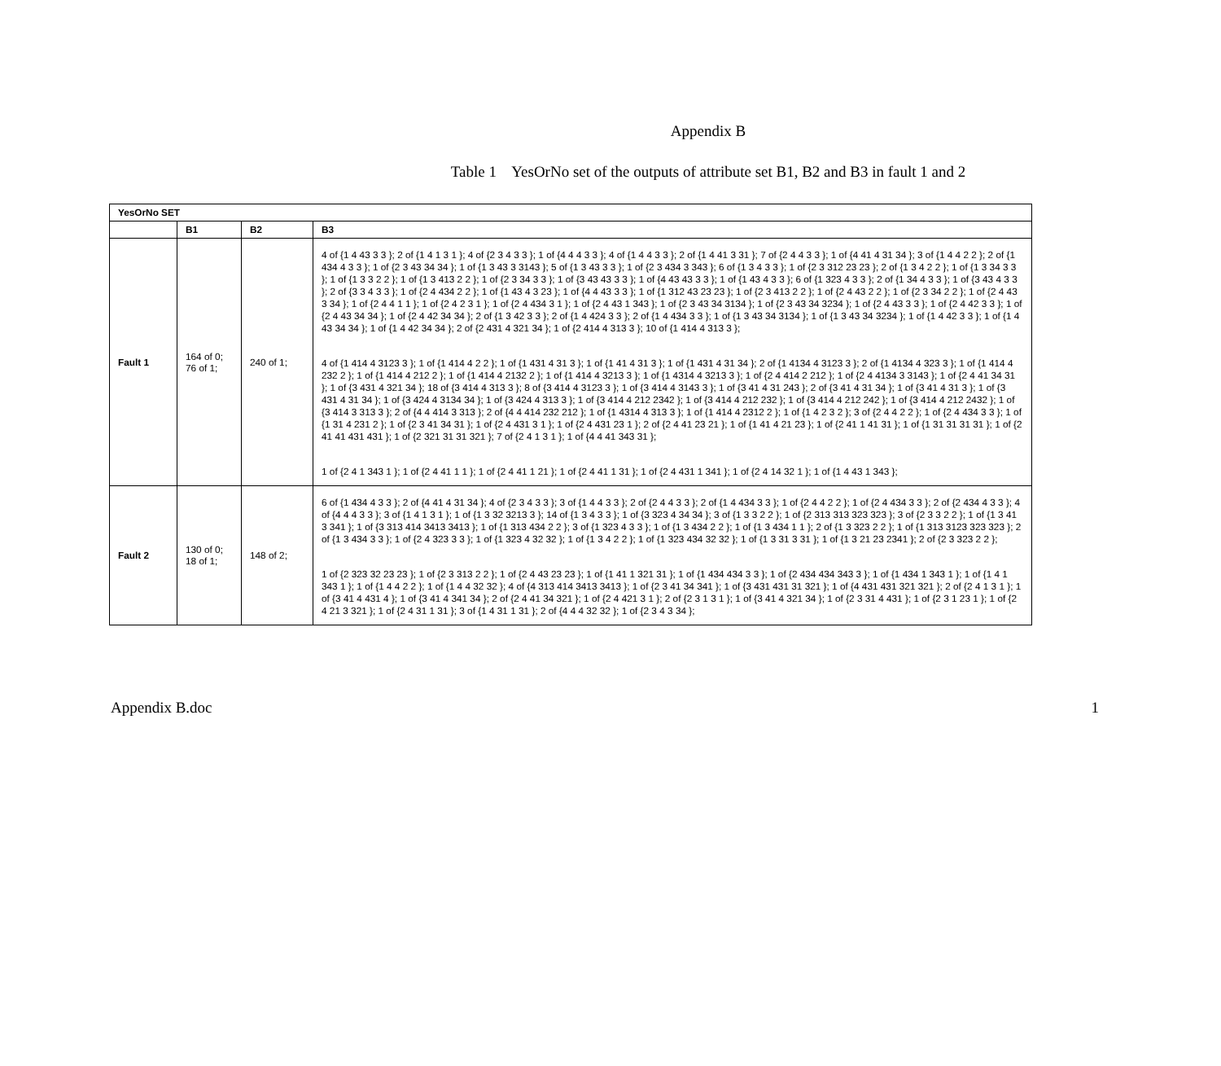Appendix B
Table 1 YesOrNo set of the outputs of attribute set B1, B2 and B3 in fault 1 and 2
| YesOrNo SET | | | |
| --- | --- | --- | --- |
| | B1 | B2 | B3 |
| Fault 1 | 164 of 0; 76 of 1; | 240 of 1; | 4 of {1 4 43 3 3 }; 2 of {1 4 1 3 1 }; 4 of {2 3 4 3 3 }; 1 of {4 4 4 3 3 }; 4 of {1 4 4 3 3 }; 2 of {1 4 41 3 31 }; 7 of {2 4 4 3 3 }; 1 of {4 41 4 31 34 }; 3 of {1 4 4 2 2 }; 2 of {1 434 4 3 3 }; 1 of {2 3 43 34 34 }; 1 of {1 3 43 3 3143 }; 5 of {1 3 43 3 3 }; 1 of {2 3 434 3 343 }; 6 of {1 3 4 3 3 }; 1 of {2 3 312 23 23 }; 2 of {1 3 4 2 2 }; 1 of {1 3 34 3 3 }; 1 of {1 3 3 2 2 }; 1 of {1 3 413 2 2 }; 1 of {2 3 34 3 3 }; 1 of {3 43 43 3 3 }; 1 of {4 43 43 3 3 }; 1 of {1 43 4 3 3 }; 6 of {1 323 4 3 3 }; 2 of {1 34 4 3 3 }; 1 of {3 43 4 3 3 }; 2 of {3 3 4 3 3 }; 1 of {2 4 434 2 2 }; 1 of {1 43 4 3 23 }; 1 of {4 4 43 3 3 }; 1 of {1 312 43 23 23 }; 1 of {2 3 413 2 2 }; 1 of {2 4 43 2 2 }; 1 of {2 3 34 2 2 }; 1 of {2 4 43 3 34 }; 1 of {2 4 4 1 1 }; 1 of {2 4 2 3 1 }; 1 of {2 4 434 3 1 }; 1 of {2 4 43 1 343 }; 1 of {2 3 43 34 3134 }; 1 of {2 3 43 34 3234 }; 1 of {2 4 43 3 3 }; 1 of {2 4 42 3 3 }; 1 of {2 4 43 34 34 }; 1 of {2 4 42 34 34 }; 2 of {1 3 42 3 3 }; 2 of {1 4 424 3 3 }; 2 of {1 4 434 3 3 }; 1 of {1 3 43 34 3134 }; 1 of {1 3 43 34 3234 }; 1 of {1 4 42 3 3 }; 1 of {1 4 43 34 34 }; 1 of {1 4 42 34 34 }; 2 of {2 431 4 321 34 }; 1 of {2 414 4 313 3 }; 10 of {1 414 4 313 3 }; 4 of {1 414 4 3123 3 }; 1 of {1 414 4 2 2 }; 1 of {1 431 4 31 3 }; 1 of {1 41 4 31 3 }; 1 of {1 431 4 31 34 }; 2 of {1 4134 4 3123 3 }; 2 of {1 4134 4 323 3 }; 1 of {1 414 4 232 2 }; 1 of {1 414 4 212 2 }; 1 of {1 414 4 2132 2 }; 1 of {1 414 4 3213 3 }; 1 of {1 4314 4 3213 3 }; 1 of {2 4 414 2 212 }; 1 of {2 4 4134 3 3143 }; 1 of {2 4 41 34 31 }; 1 of {3 431 4 321 34 }; 18 of {3 414 4 313 3 }; 8 of {3 414 4 3123 3 }; 1 of {3 414 4 3143 3 }; 1 of {3 41 4 31 243 }; 2 of {3 41 4 31 34 }; 1 of {3 41 4 31 3 }; 1 of {3 431 4 31 34 }; 1 of {3 424 4 3134 34 }; 1 of {3 424 4 313 3 }; 1 of {3 414 4 212 2342 }; 1 of {3 414 4 212 232 }; 1 of {3 414 4 212 242 }; 1 of {3 414 4 212 2432 }; 1 of {3 414 3 313 3 }; 2 of {4 4 414 3 313 }; 2 of {4 4 414 232 212 }; 1 of {1 4314 4 313 3 }; 1 of {1 414 4 2312 2 }; 1 of {1 4 2 3 2 }; 3 of {2 4 4 2 2 }; 1 of {2 4 434 3 3 }; 1 of {1 31 4 231 2 }; 1 of {2 3 41 34 31 }; 1 of {2 4 431 3 1 }; 1 of {2 4 431 23 1 }; 2 of {2 4 41 23 21 }; 1 of {1 41 4 21 23 }; 1 of {2 41 1 41 31 }; 1 of {1 31 31 31 31 }; 1 of {2 41 41 431 431 }; 1 of {2 321 31 31 321 }; 7 of {2 4 1 3 1 }; 1 of {4 4 41 343 31 }; 1 of {2 4 1 343 1 }; 1 of {2 4 41 1 1 }; 1 of {2 4 41 1 21 }; 1 of {2 4 41 1 31 }; 1 of {2 4 431 1 341 }; 1 of {2 4 14 32 1 }; 1 of {1 4 43 1 343 }; |
| Fault 2 | 130 of 0; 18 of 1; | 148 of 2; | 6 of {1 434 4 3 3 }; 2 of {4 41 4 31 34 }; 4 of {2 3 4 3 3 }; 3 of {1 4 4 3 3 }; 2 of {2 4 4 3 3 }; 2 of {1 4 434 3 3 }; 1 of {2 4 4 2 2 }; 1 of {2 4 434 3 3 }; 2 of {2 434 4 3 3 }; 4 of {4 4 4 3 3 }; 3 of {1 4 1 3 1 }; 1 of {1 3 32 3213 3 }; 14 of {1 3 4 3 3 }; 1 of {3 323 4 34 34 }; 3 of {1 3 3 2 2 }; 1 of {2 313 313 323 323 }; 3 of {2 3 3 2 2 }; 1 of {1 3 41 3 341 }; 1 of {3 313 414 3413 3413 }; 1 of {1 313 434 2 2 }; 3 of {1 323 4 3 3 }; 1 of {1 3 434 2 2 }; 1 of {1 3 434 1 1 }; 2 of {1 3 323 2 2 }; 1 of {1 313 3123 323 323 }; 2 of {1 3 434 3 3 }; 1 of {2 4 323 3 3 }; 1 of {1 323 4 32 32 }; 1 of {1 3 4 2 2 }; 1 of {1 323 434 32 32 }; 1 of {1 3 31 3 31 }; 1 of {1 3 21 23 2341 }; 2 of {2 3 323 2 2 }; 1 of {2 323 32 23 23 }; 1 of {2 3 313 2 2 }; 1 of {2 4 43 23 23 }; 1 of {1 41 1 321 31 }; 1 of {1 434 434 3 3 }; 1 of {2 434 434 343 3 }; 1 of {1 434 1 343 1 }; 1 of {1 4 1 343 1 }; 1 of {1 4 4 2 2 }; 1 of {1 4 4 32 32 }; 4 of {4 313 414 3413 3413 }; 1 of {2 3 41 34 341 }; 1 of {3 431 431 31 321 }; 1 of {4 431 431 321 321 }; 2 of {2 4 1 3 1 }; 1 of {3 41 4 431 4 }; 1 of {3 41 4 341 34 }; 2 of {2 4 41 34 321 }; 1 of {2 4 421 3 1 }; 2 of {2 3 1 3 1 }; 1 of {3 41 4 321 34 }; 1 of {2 3 31 4 431 }; 1 of {2 3 1 23 1 }; 1 of {2 4 21 3 321 }; 1 of {2 4 31 1 31 }; 3 of {1 4 31 1 31 }; 2 of {4 4 4 32 32 }; 1 of {2 3 4 3 34 }; |
Appendix B.doc 1